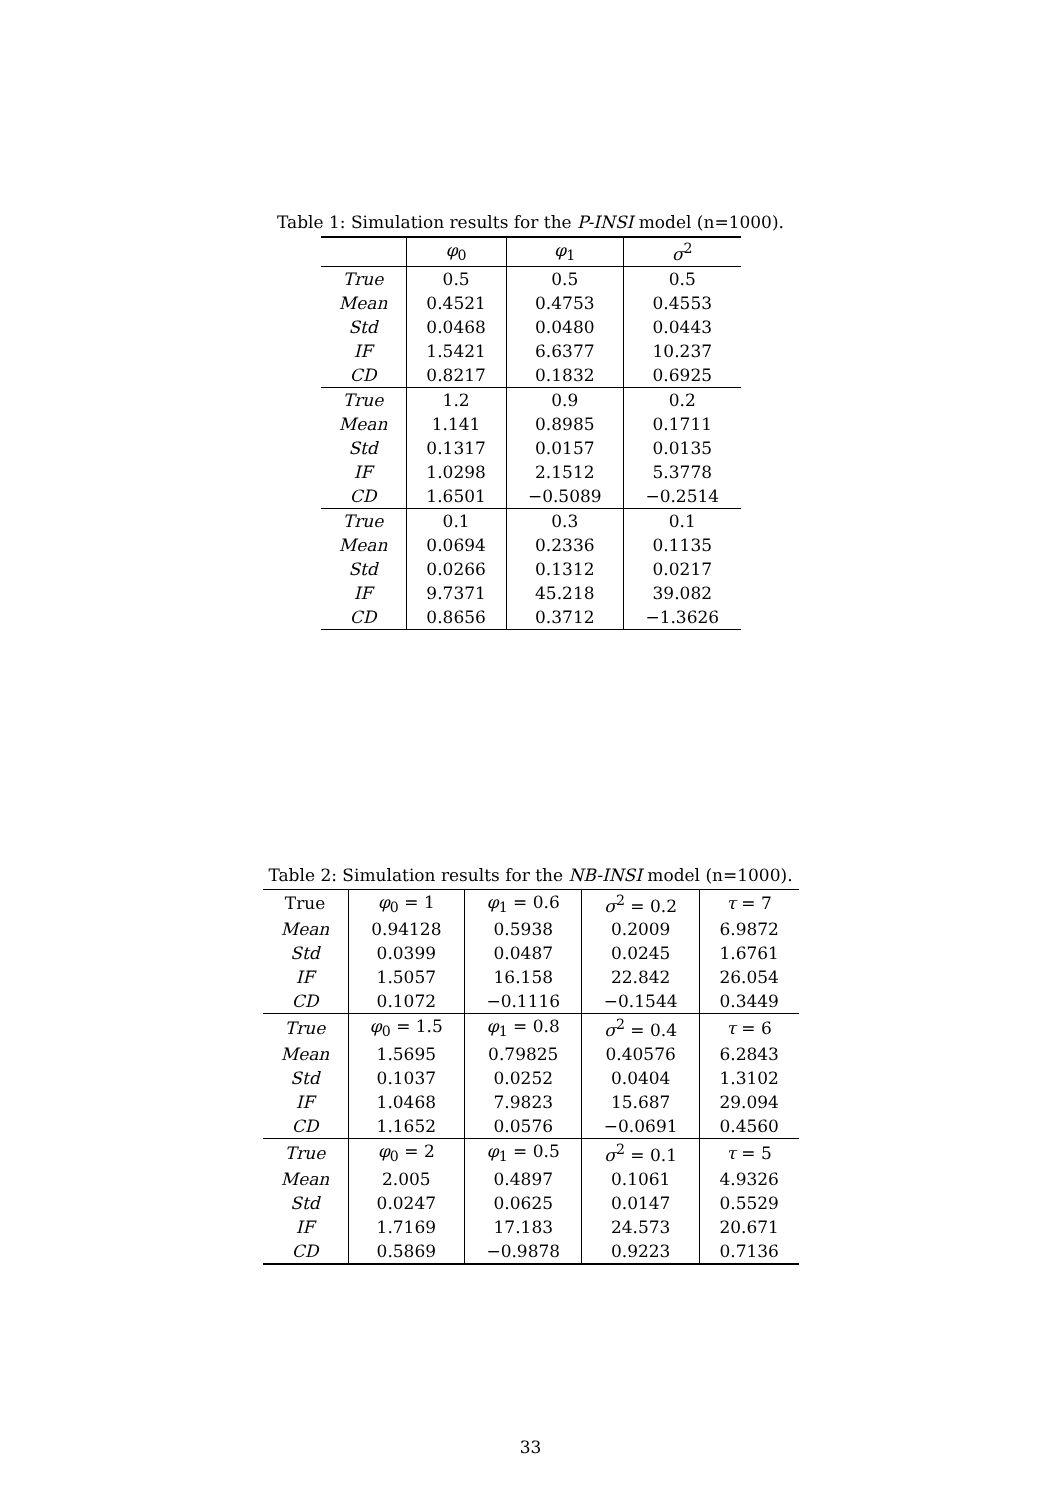Table 1: Simulation results for the P-INSI model (n=1000).
| | φ<sub>0</sub> | φ<sub>1</sub> | σ<sup>2</sup> |
| --- | --- | --- | --- |
| True | 0.5 | 0.5 | 0.5 |
| Mean | 0.4521 | 0.4753 | 0.4553 |
| Std | 0.0468 | 0.0480 | 0.0443 |
| IF | 1.5421 | 6.6377 | 10.237 |
| CD | 0.8217 | 0.1832 | 0.6925 |
| True | 1.2 | 0.9 | 0.2 |
| Mean | 1.141 | 0.8985 | 0.1711 |
| Std | 0.1317 | 0.0157 | 0.0135 |
| IF | 1.0298 | 2.1512 | 5.3778 |
| CD | 1.6501 | −0.5089 | −0.2514 |
| True | 0.1 | 0.3 | 0.1 |
| Mean | 0.0694 | 0.2336 | 0.1135 |
| Std | 0.0266 | 0.1312 | 0.0217 |
| IF | 9.7371 | 45.218 | 39.082 |
| CD | 0.8656 | 0.3712 | −1.3626 |
Table 2: Simulation results for the NB-INSI model (n=1000).
| True | φ<sub>0</sub> = 1 | φ<sub>1</sub> = 0.6 | σ<sup>2</sup> = 0.2 | τ = 7 |
| Mean | 0.94128 | 0.5938 | 0.2009 | 6.9872 |
| Std | 0.0399 | 0.0487 | 0.0245 | 1.6761 |
| IF | 1.5057 | 16.158 | 22.842 | 26.054 |
| CD | 0.1072 | −0.1116 | −0.1544 | 0.3449 |
| True | φ<sub>0</sub> = 1.5 | φ<sub>1</sub> = 0.8 | σ<sup>2</sup> = 0.4 | τ = 6 |
| Mean | 1.5695 | 0.79825 | 0.40576 | 6.2843 |
| Std | 0.1037 | 0.0252 | 0.0404 | 1.3102 |
| IF | 1.0468 | 7.9823 | 15.687 | 29.094 |
| CD | 1.1652 | 0.0576 | −0.0691 | 0.4560 |
| True | φ<sub>0</sub> = 2 | φ<sub>1</sub> = 0.5 | σ<sup>2</sup> = 0.1 | τ = 5 |
| Mean | 2.005 | 0.4897 | 0.1061 | 4.9326 |
| Std | 0.0247 | 0.0625 | 0.0147 | 0.5529 |
| IF | 1.7169 | 17.183 | 24.573 | 20.671 |
| CD | 0.5869 | −0.9878 | 0.9223 | 0.7136 |
33